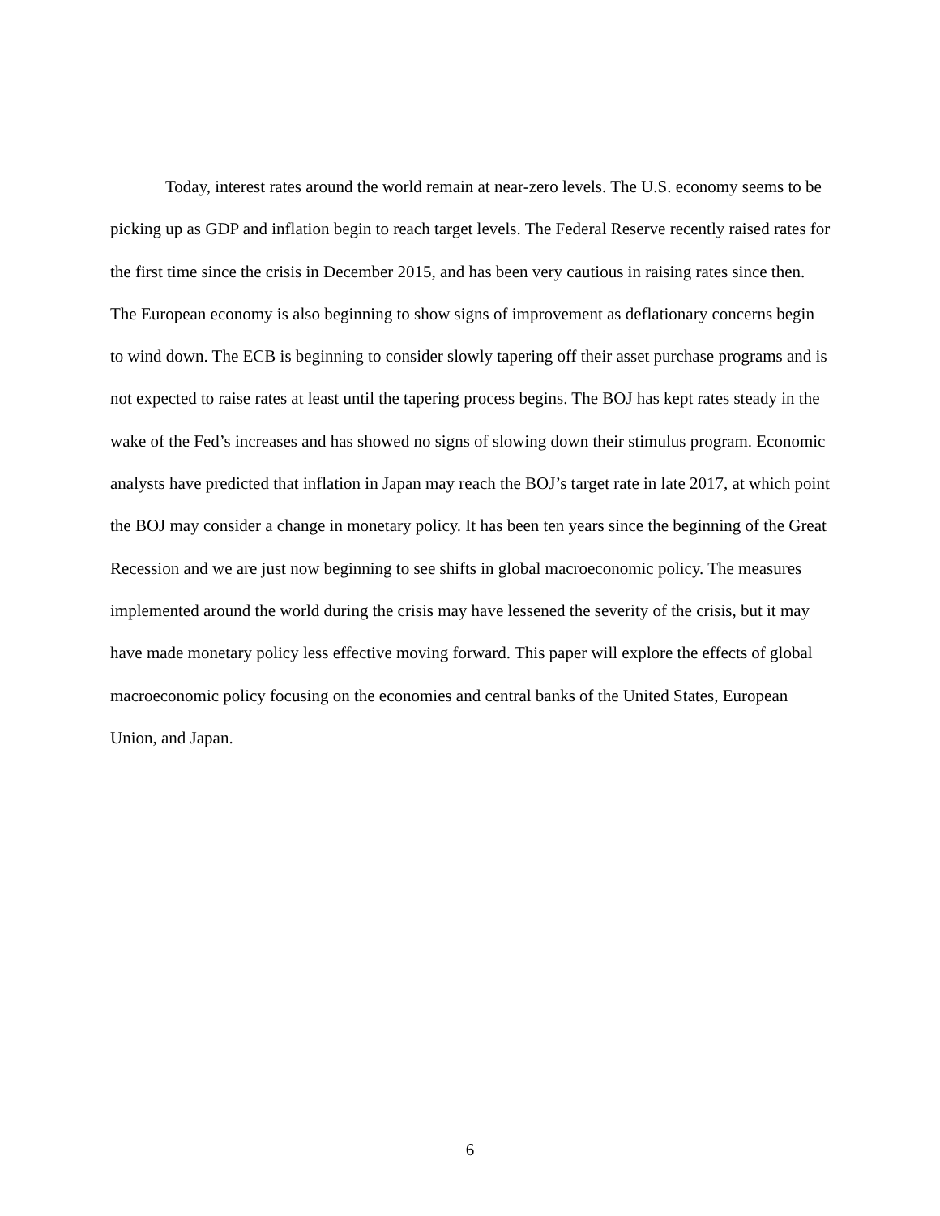Today, interest rates around the world remain at near-zero levels. The U.S. economy seems to be picking up as GDP and inflation begin to reach target levels. The Federal Reserve recently raised rates for the first time since the crisis in December 2015, and has been very cautious in raising rates since then. The European economy is also beginning to show signs of improvement as deflationary concerns begin to wind down. The ECB is beginning to consider slowly tapering off their asset purchase programs and is not expected to raise rates at least until the tapering process begins. The BOJ has kept rates steady in the wake of the Fed’s increases and has showed no signs of slowing down their stimulus program. Economic analysts have predicted that inflation in Japan may reach the BOJ’s target rate in late 2017, at which point the BOJ may consider a change in monetary policy. It has been ten years since the beginning of the Great Recession and we are just now beginning to see shifts in global macroeconomic policy. The measures implemented around the world during the crisis may have lessened the severity of the crisis, but it may have made monetary policy less effective moving forward. This paper will explore the effects of global macroeconomic policy focusing on the economies and central banks of the United States, European Union, and Japan.
6